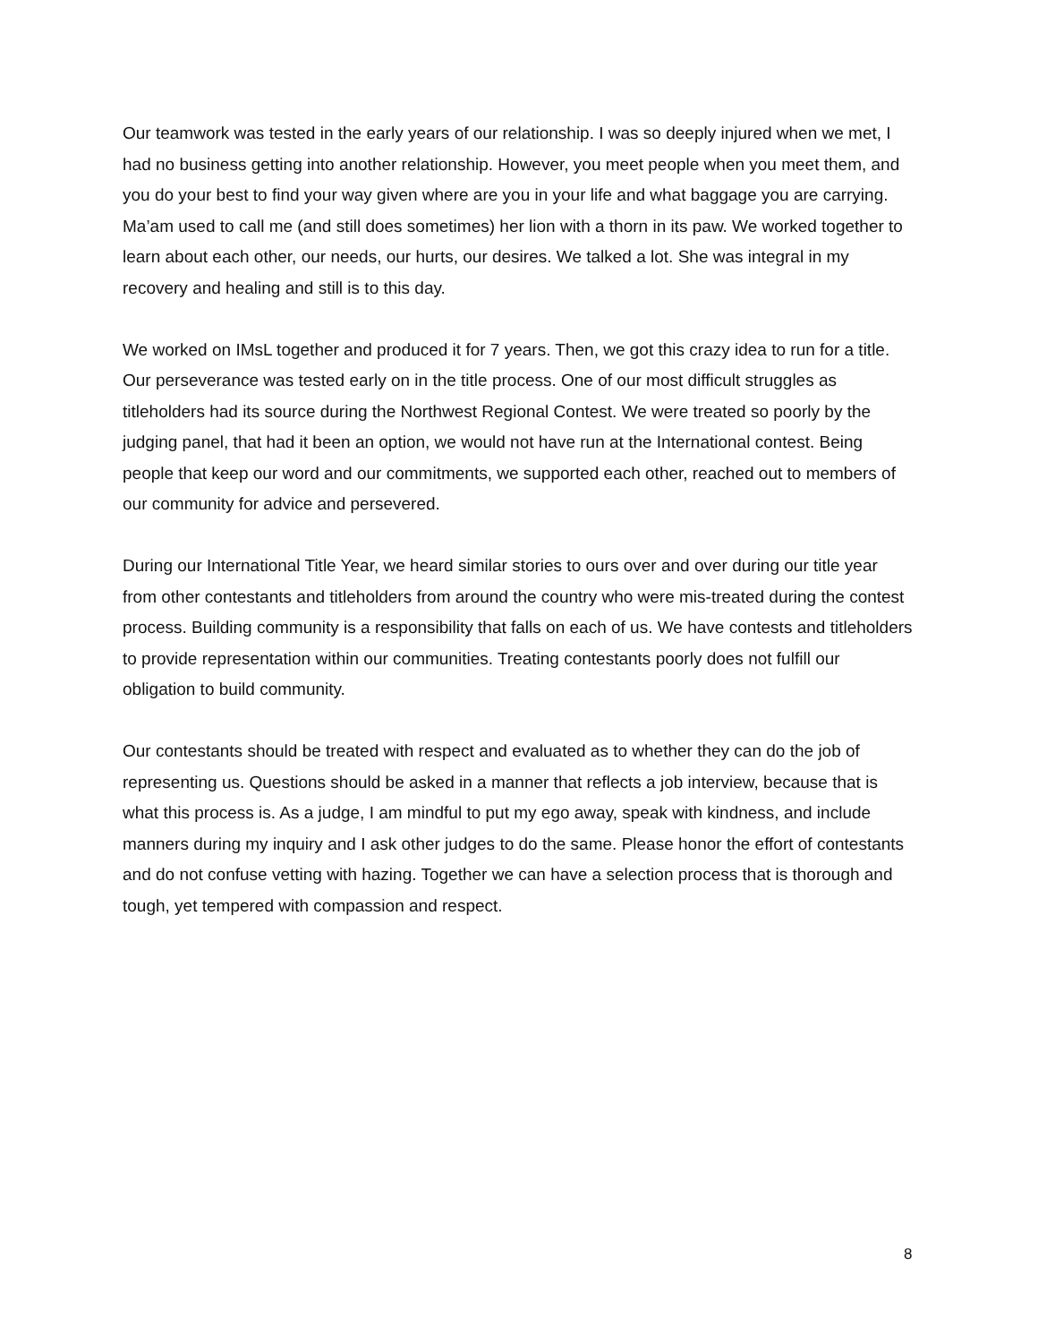Our teamwork was tested in the early years of our relationship. I was so deeply injured when we met, I had no business getting into another relationship. However, you meet people when you meet them, and you do your best to find your way given where are you in your life and what baggage you are carrying. Ma’am used to call me (and still does sometimes) her lion with a thorn in its paw. We worked together to learn about each other, our needs, our hurts, our desires. We talked a lot. She was integral in my recovery and healing and still is to this day.
We worked on IMsL together and produced it for 7 years. Then, we got this crazy idea to run for a title. Our perseverance was tested early on in the title process. One of our most difficult struggles as titleholders had its source during the Northwest Regional Contest. We were treated so poorly by the judging panel, that had it been an option, we would not have run at the International contest. Being people that keep our word and our commitments, we supported each other, reached out to members of our community for advice and persevered.
During our International Title Year, we heard similar stories to ours over and over during our title year from other contestants and titleholders from around the country who were mis-treated during the contest process. Building community is a responsibility that falls on each of us. We have contests and titleholders to provide representation within our communities. Treating contestants poorly does not fulfill our obligation to build community.
Our contestants should be treated with respect and evaluated as to whether they can do the job of representing us. Questions should be asked in a manner that reflects a job interview, because that is what this process is. As a judge, I am mindful to put my ego away, speak with kindness, and include manners during my inquiry and I ask other judges to do the same. Please honor the effort of contestants and do not confuse vetting with hazing. Together we can have a selection process that is thorough and tough, yet tempered with compassion and respect.
8